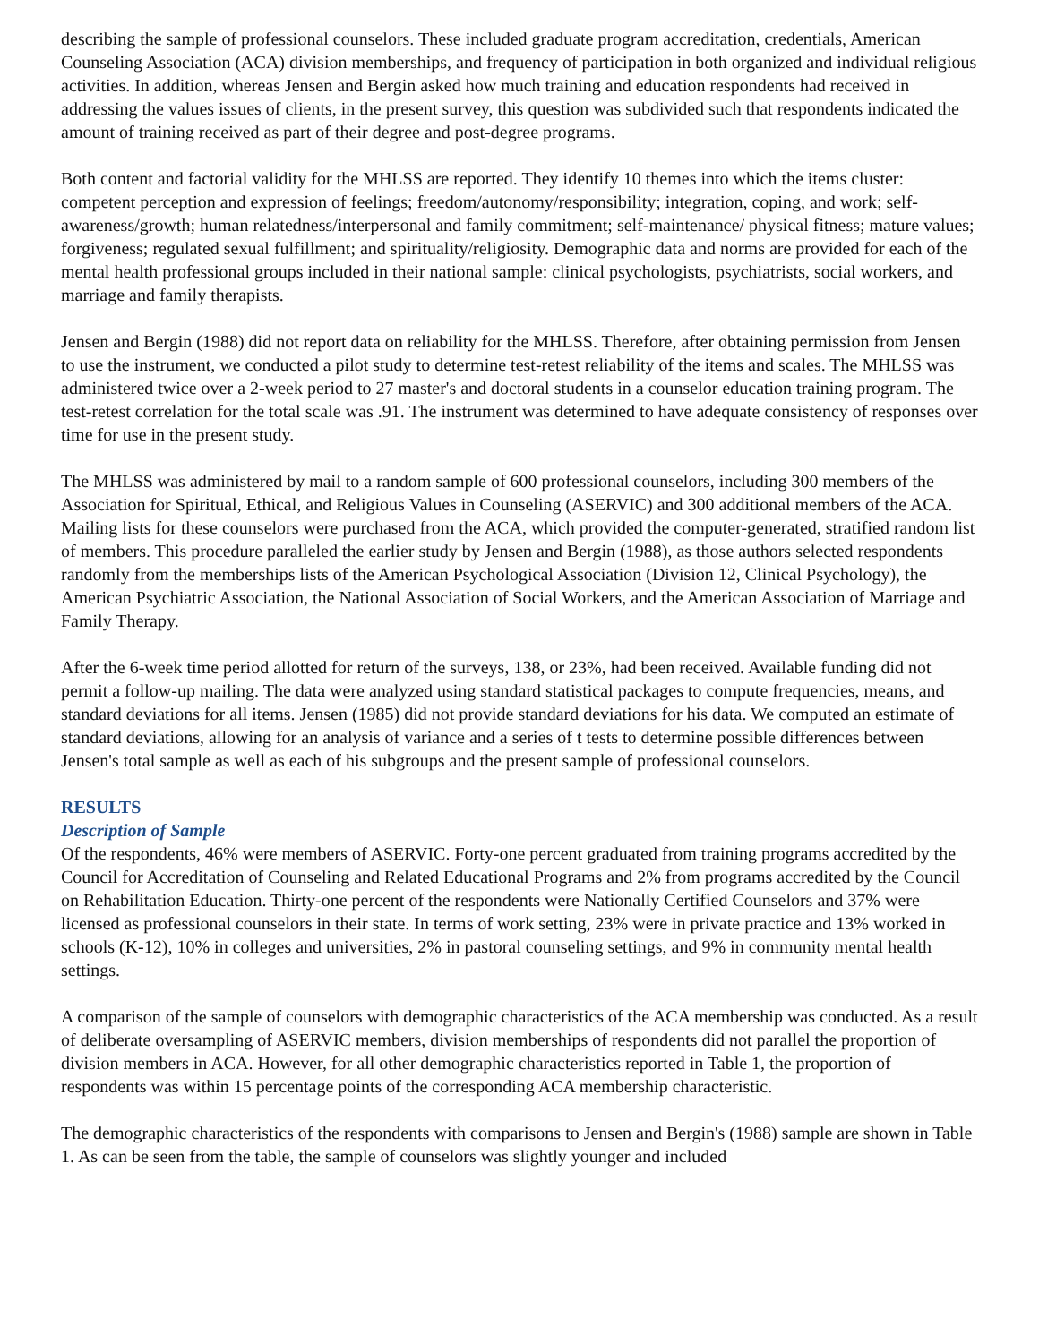describing the sample of professional counselors. These included graduate program accreditation, credentials, American Counseling Association (ACA) division memberships, and frequency of participation in both organized and individual religious activities. In addition, whereas Jensen and Bergin asked how much training and education respondents had received in addressing the values issues of clients, in the present survey, this question was subdivided such that respondents indicated the amount of training received as part of their degree and post-degree programs.
Both content and factorial validity for the MHLSS are reported. They identify 10 themes into which the items cluster: competent perception and expression of feelings; freedom/autonomy/responsibility; integration, coping, and work; self-awareness/growth; human relatedness/interpersonal and family commitment; self-maintenance/ physical fitness; mature values; forgiveness; regulated sexual fulfillment; and spirituality/religiosity. Demographic data and norms are provided for each of the mental health professional groups included in their national sample: clinical psychologists, psychiatrists, social workers, and marriage and family therapists.
Jensen and Bergin (1988) did not report data on reliability for the MHLSS. Therefore, after obtaining permission from Jensen to use the instrument, we conducted a pilot study to determine test-retest reliability of the items and scales. The MHLSS was administered twice over a 2-week period to 27 master's and doctoral students in a counselor education training program. The test-retest correlation for the total scale was .91. The instrument was determined to have adequate consistency of responses over time for use in the present study.
The MHLSS was administered by mail to a random sample of 600 professional counselors, including 300 members of the Association for Spiritual, Ethical, and Religious Values in Counseling (ASERVIC) and 300 additional members of the ACA. Mailing lists for these counselors were purchased from the ACA, which provided the computer-generated, stratified random list of members. This procedure paralleled the earlier study by Jensen and Bergin (1988), as those authors selected respondents randomly from the memberships lists of the American Psychological Association (Division 12, Clinical Psychology), the American Psychiatric Association, the National Association of Social Workers, and the American Association of Marriage and Family Therapy.
After the 6-week time period allotted for return of the surveys, 138, or 23%, had been received. Available funding did not permit a follow-up mailing. The data were analyzed using standard statistical packages to compute frequencies, means, and standard deviations for all items. Jensen (1985) did not provide standard deviations for his data. We computed an estimate of standard deviations, allowing for an analysis of variance and a series of t tests to determine possible differences between Jensen's total sample as well as each of his subgroups and the present sample of professional counselors.
RESULTS
Description of Sample
Of the respondents, 46% were members of ASERVIC. Forty-one percent graduated from training programs accredited by the Council for Accreditation of Counseling and Related Educational Programs and 2% from programs accredited by the Council on Rehabilitation Education. Thirty-one percent of the respondents were Nationally Certified Counselors and 37% were licensed as professional counselors in their state. In terms of work setting, 23% were in private practice and 13% worked in schools (K-12), 10% in colleges and universities, 2% in pastoral counseling settings, and 9% in community mental health settings.
A comparison of the sample of counselors with demographic characteristics of the ACA membership was conducted. As a result of deliberate oversampling of ASERVIC members, division memberships of respondents did not parallel the proportion of division members in ACA. However, for all other demographic characteristics reported in Table 1, the proportion of respondents was within 15 percentage points of the corresponding ACA membership characteristic.
The demographic characteristics of the respondents with comparisons to Jensen and Bergin's (1988) sample are shown in Table 1. As can be seen from the table, the sample of counselors was slightly younger and included